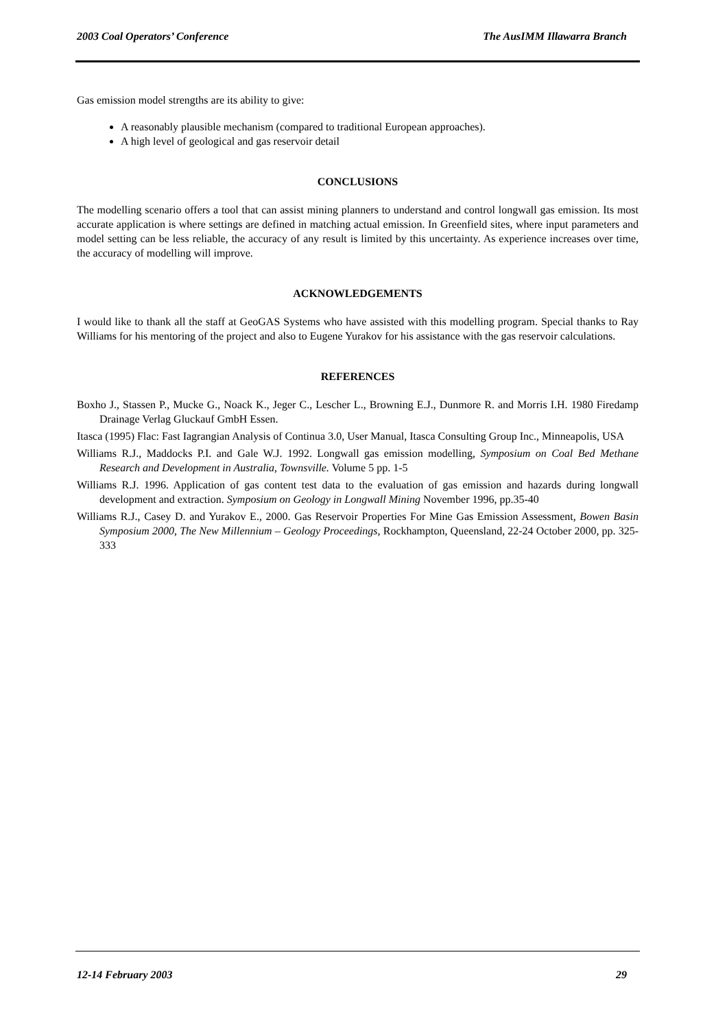2003 Coal Operators’ Conference The AusIMM Illawarra Branch
Gas emission model strengths are its ability to give:
A reasonably plausible mechanism (compared to traditional European approaches).
A high level of geological and gas reservoir detail
CONCLUSIONS
The modelling scenario offers a tool that can assist mining planners to understand and control longwall gas emission. Its most accurate application is where settings are defined in matching actual emission. In Greenfield sites, where input parameters and model setting can be less reliable, the accuracy of any result is limited by this uncertainty. As experience increases over time, the accuracy of modelling will improve.
ACKNOWLEDGEMENTS
I would like to thank all the staff at GeoGAS Systems who have assisted with this modelling program. Special thanks to Ray Williams for his mentoring of the project and also to Eugene Yurakov for his assistance with the gas reservoir calculations.
REFERENCES
Boxho J., Stassen P., Mucke G., Noack K., Jeger C., Lescher L., Browning E.J., Dunmore R. and Morris I.H. 1980 Firedamp Drainage Verlag Gluckauf GmbH Essen.
Itasca (1995) Flac: Fast Iagrangian Analysis of Continua 3.0, User Manual, Itasca Consulting Group Inc., Minneapolis, USA
Williams R.J., Maddocks P.I. and Gale W.J. 1992. Longwall gas emission modelling, Symposium on Coal Bed Methane Research and Development in Australia, Townsville. Volume 5 pp. 1-5
Williams R.J. 1996. Application of gas content test data to the evaluation of gas emission and hazards during longwall development and extraction. Symposium on Geology in Longwall Mining November 1996, pp.35-40
Williams R.J., Casey D. and Yurakov E., 2000. Gas Reservoir Properties For Mine Gas Emission Assessment, Bowen Basin Symposium 2000, The New Millennium – Geology Proceedings, Rockhampton, Queensland, 22-24 October 2000, pp. 325-333
12-14 February 2003 29